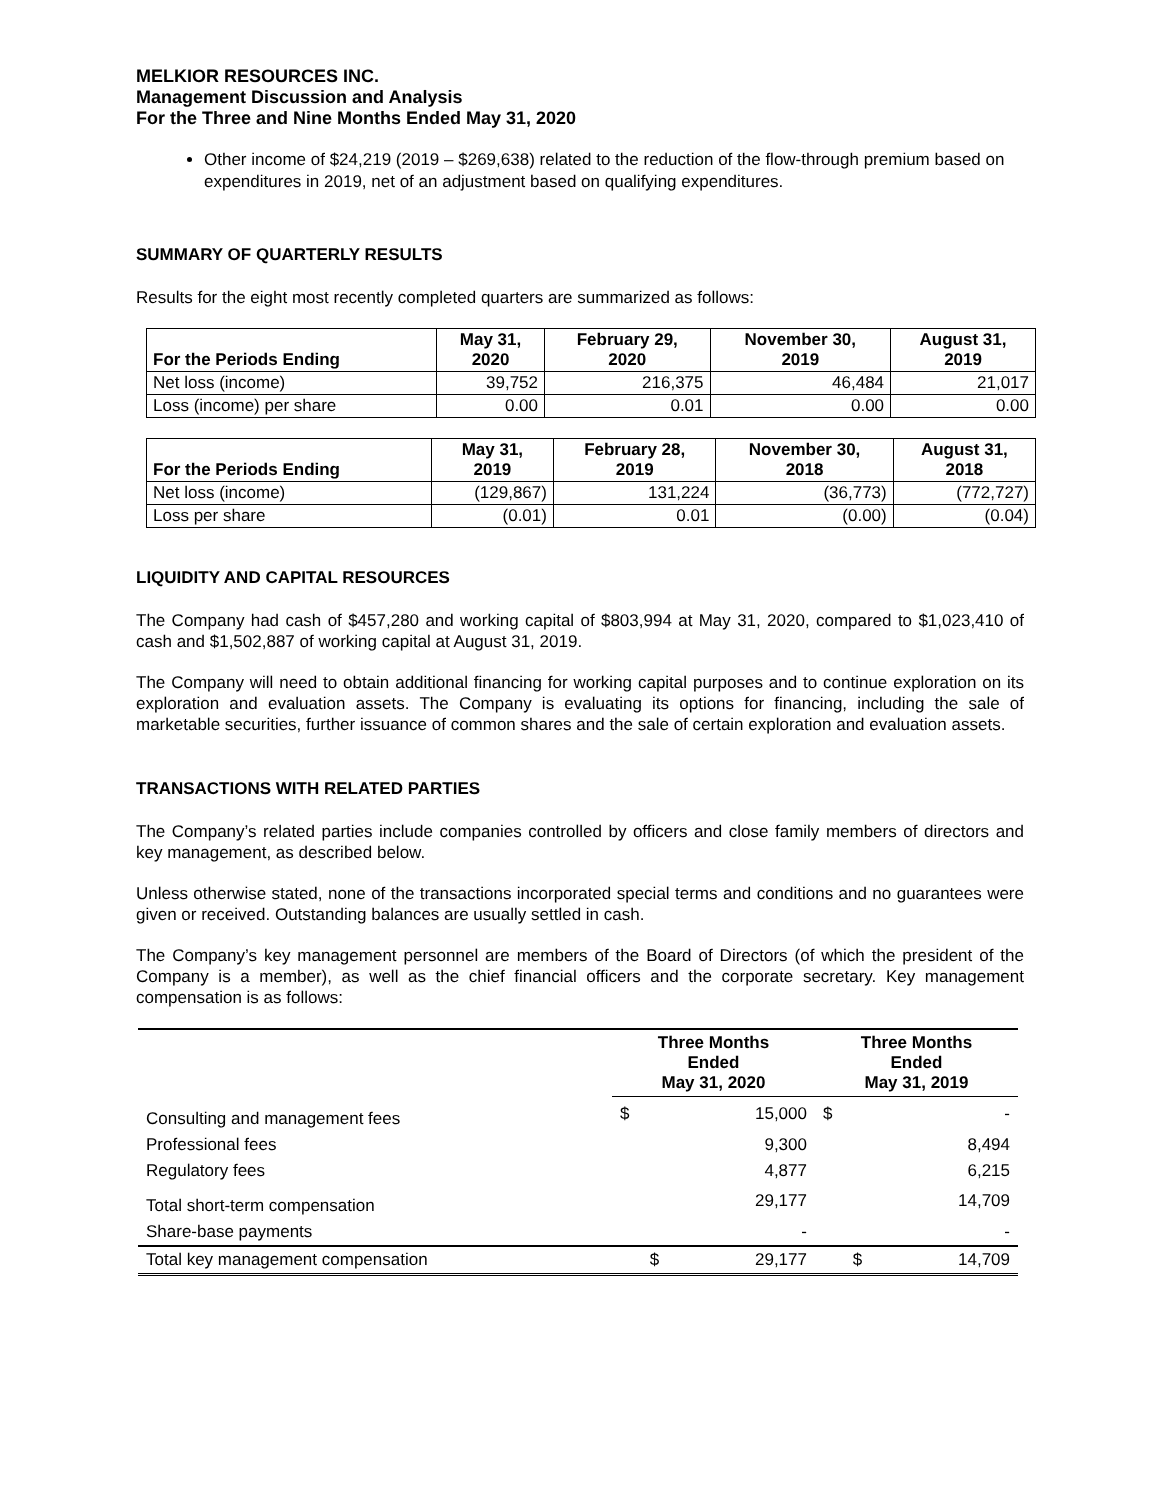MELKIOR RESOURCES INC.
Management Discussion and Analysis
For the Three and Nine Months Ended May 31, 2020
Other income of $24,219 (2019 – $269,638) related to the reduction of the flow-through premium based on expenditures in 2019, net of an adjustment based on qualifying expenditures.
SUMMARY OF QUARTERLY RESULTS
Results for the eight most recently completed quarters are summarized as follows:
| For the Periods Ending | May 31, 2020 | February 29, 2020 | November 30, 2019 | August 31, 2019 |
| --- | --- | --- | --- | --- |
| Net loss (income) | 39,752 | 216,375 | 46,484 | 21,017 |
| Loss (income) per share | 0.00 | 0.01 | 0.00 | 0.00 |
| For the Periods Ending | May 31, 2019 | February 28, 2019 | November 30, 2018 | August 31, 2018 |
| --- | --- | --- | --- | --- |
| Net loss (income) | (129,867) | 131,224 | (36,773) | (772,727) |
| Loss per share | (0.01) | 0.01 | (0.00) | (0.04) |
LIQUIDITY AND CAPITAL RESOURCES
The Company had cash of $457,280 and working capital of $803,994 at May 31, 2020, compared to $1,023,410 of cash and $1,502,887 of working capital at August 31, 2019.
The Company will need to obtain additional financing for working capital purposes and to continue exploration on its exploration and evaluation assets. The Company is evaluating its options for financing, including the sale of marketable securities, further issuance of common shares and the sale of certain exploration and evaluation assets.
TRANSACTIONS WITH RELATED PARTIES
The Company’s related parties include companies controlled by officers and close family members of directors and key management, as described below.
Unless otherwise stated, none of the transactions incorporated special terms and conditions and no guarantees were given or received. Outstanding balances are usually settled in cash.
The Company’s key management personnel are members of the Board of Directors (of which the president of the Company is a member), as well as the chief financial officers and the corporate secretary. Key management compensation is as follows:
| | Three Months Ended May 31, 2020 | | Three Months Ended May 31, 2019 | |
| --- | --- | --- | --- | --- |
| Consulting and management fees | $ | 15,000 | $ | - |
| Professional fees | | 9,300 | | 8,494 |
| Regulatory fees | | 4,877 | | 6,215 |
| Total short-term compensation | | 29,177 | | 14,709 |
| Share-base payments | | - | | - |
| Total key management compensation | $ | 29,177 | $ | 14,709 |